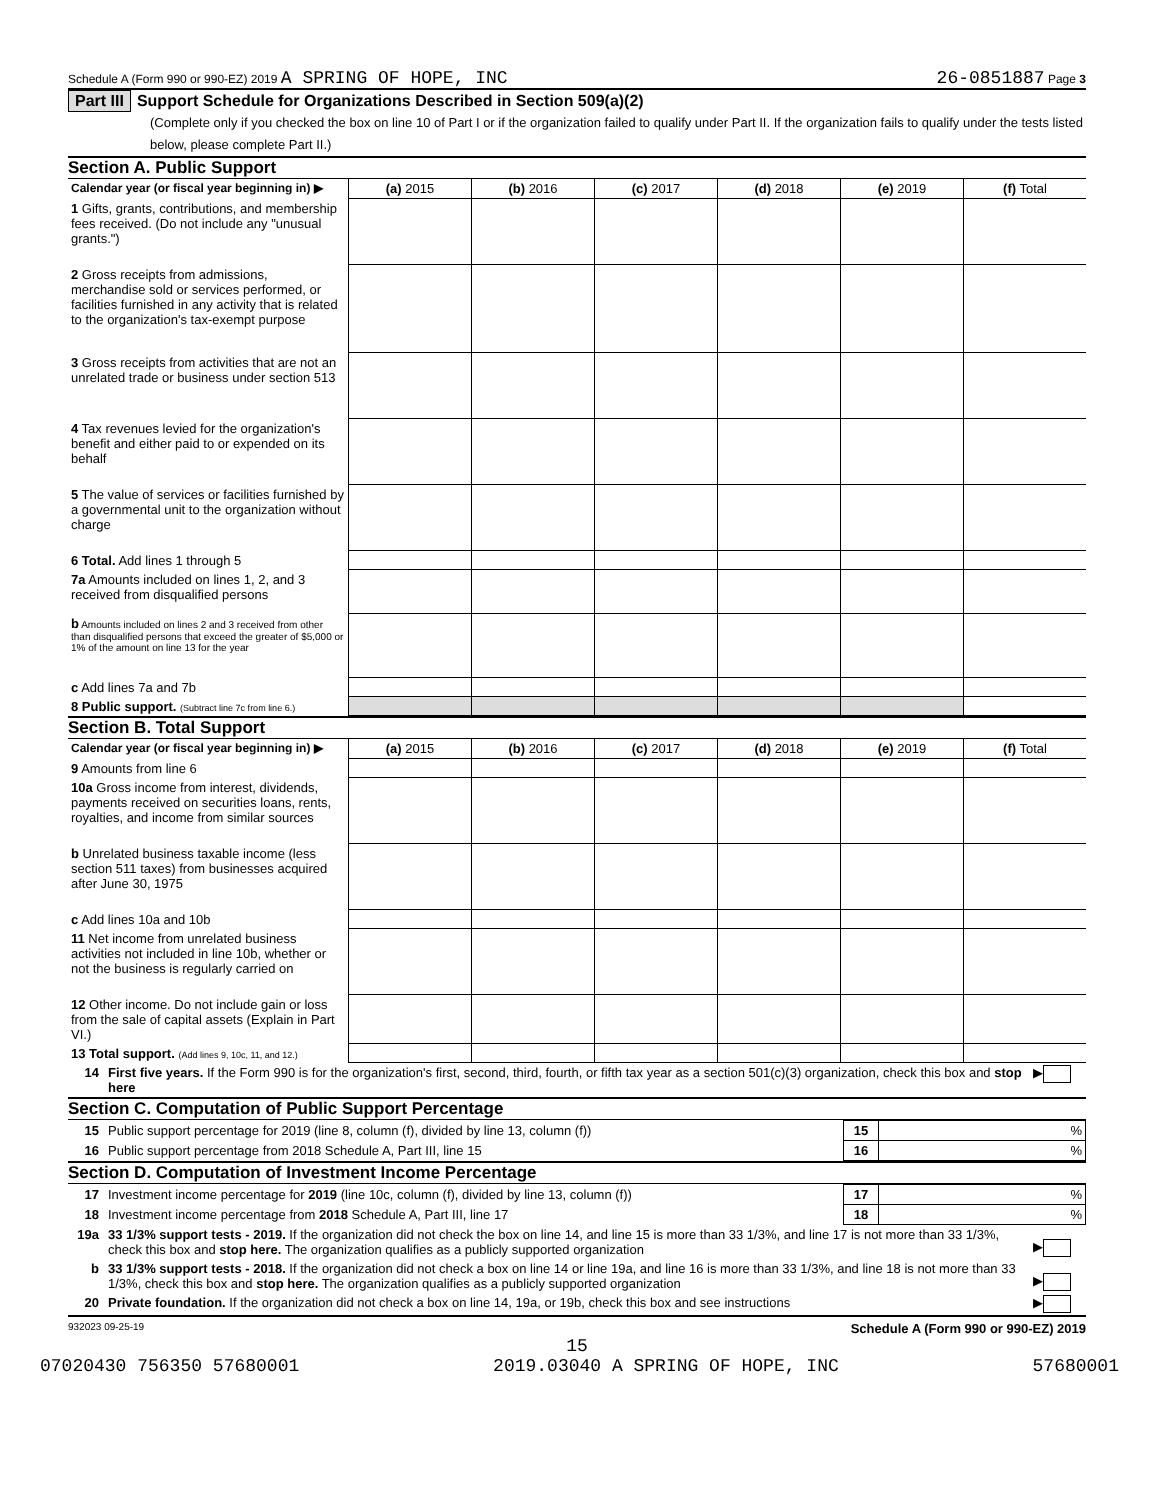Schedule A (Form 990 or 990-EZ) 2019 A SPRING OF HOPE, INC
26-0851887 Page 3
Part III Support Schedule for Organizations Described in Section 509(a)(2)
(Complete only if you checked the box on line 10 of Part I or if the organization failed to qualify under Part II. If the organization fails to qualify under the tests listed below, please complete Part II.)
Section A. Public Support
| Calendar year (or fiscal year beginning in) ▶ | (a) 2015 | (b) 2016 | (c) 2017 | (d) 2018 | (e) 2019 | (f) Total |
| --- | --- | --- | --- | --- | --- | --- |
| 1 Gifts, grants, contributions, and membership fees received. (Do not include any "unusual grants.") | | | | | | |
| 2 Gross receipts from admissions, merchandise sold or services performed, or facilities furnished in any activity that is related to the organization's tax-exempt purpose | | | | | | |
| 3 Gross receipts from activities that are not an unrelated trade or business under section 513 | | | | | | |
| 4 Tax revenues levied for the organization's benefit and either paid to or expended on its behalf | | | | | | |
| 5 The value of services or facilities furnished by a governmental unit to the organization without charge | | | | | | |
| 6 Total. Add lines 1 through 5 | | | | | | |
| 7a Amounts included on lines 1, 2, and 3 received from disqualified persons | | | | | | |
| b Amounts included on lines 2 and 3 received from other than disqualified persons that exceed the greater of $5,000 or 1% of the amount on line 13 for the year | | | | | | |
| c Add lines 7a and 7b | | | | | | |
| 8 Public support. (Subtract line 7c from line 6.) | | | | | | |
Section B. Total Support
| Calendar year (or fiscal year beginning in) ▶ | (a) 2015 | (b) 2016 | (c) 2017 | (d) 2018 | (e) 2019 | (f) Total |
| --- | --- | --- | --- | --- | --- | --- |
| 9 Amounts from line 6 | | | | | | |
| 10a Gross income from interest, dividends, payments received on securities loans, rents, royalties, and income from similar sources | | | | | | |
| b Unrelated business taxable income (less section 511 taxes) from businesses acquired after June 30, 1975 | | | | | | |
| c Add lines 10a and 10b | | | | | | |
| 11 Net income from unrelated business activities not included in line 10b, whether or not the business is regularly carried on | | | | | | |
| 12 Other income. Do not include gain or loss from the sale of capital assets (Explain in Part VI.) | | | | | | |
| 13 Total support. (Add lines 9, 10c, 11, and 12.) | | | | | | |
| 14 | First five years. If the Form 990 is for the organization's first, second, third, fourth, or fifth tax year as a section 501(c)(3) organization, check this box and stop here | ▶ |
Section C. Computation of Public Support Percentage
| 15 | Public support percentage for 2019 (line 8, column (f), divided by line 13, column (f)) | 15 | % |
| 16 | Public support percentage from 2018 Schedule A, Part III, line 15 | 16 | % |
Section D. Computation of Investment Income Percentage
| 17 | Investment income percentage for 2019 (line 10c, column (f), divided by line 13, column (f)) | 17 | % |
| 18 | Investment income percentage from 2018 Schedule A, Part III, line 17 | 18 | % |
| 19a | 33 1/3% support tests - 2019. If the organization did not check the box on line 14, and line 15 is more than 33 1/3%, and line 17 is not more than 33 1/3%, check this box and stop here. The organization qualifies as a publicly supported organization | ▶ |
| b | 33 1/3% support tests - 2018. If the organization did not check a box on line 14 or line 19a, and line 16 is more than 33 1/3%, and line 18 is not more than 33 1/3%, check this box and stop here. The organization qualifies as a publicly supported organization | ▶ |
| 20 | Private foundation. If the organization did not check a box on line 14, 19a, or 19b, check this box and see instructions | ▶ |
932023 09-25-19 Schedule A (Form 990 or 990-EZ) 2019
15
07020430 756350 57680001 2019.03040 A SPRING OF HOPE, INC 57680001